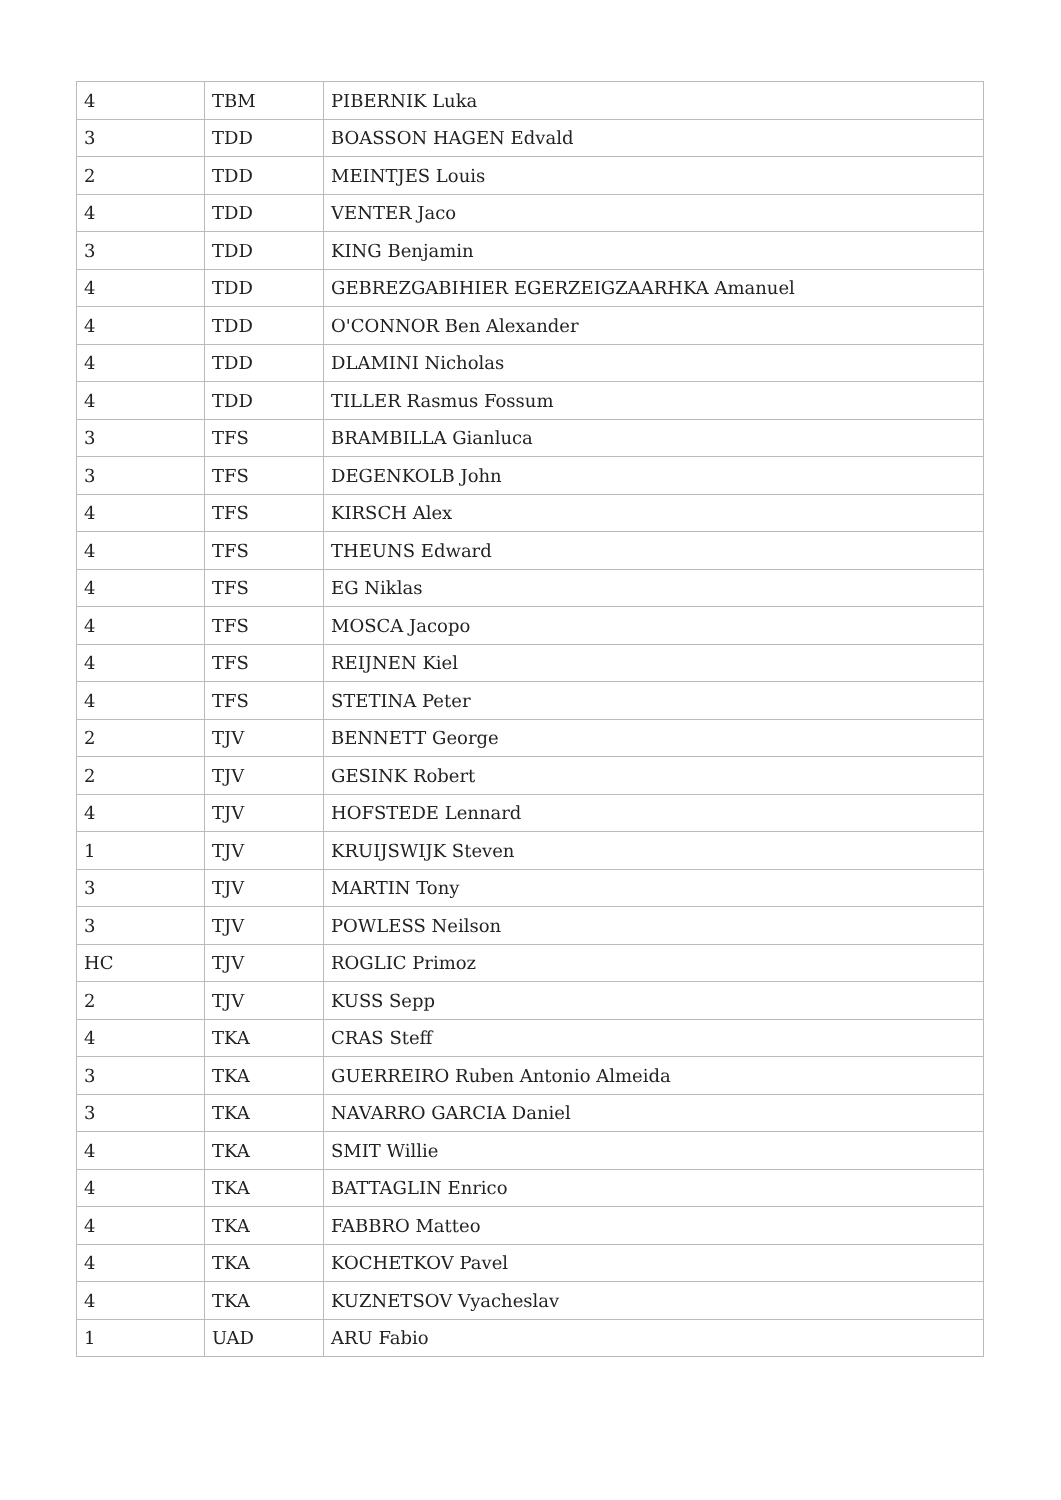| 4 | TBM | PIBERNIK Luka |
| 3 | TDD | BOASSON HAGEN Edvald |
| 2 | TDD | MEINTJES Louis |
| 4 | TDD | VENTER Jaco |
| 3 | TDD | KING Benjamin |
| 4 | TDD | GEBREZGABIHIER EGERZEIGZAARHKA Amanuel |
| 4 | TDD | O'CONNOR Ben Alexander |
| 4 | TDD | DLAMINI Nicholas |
| 4 | TDD | TILLER Rasmus Fossum |
| 3 | TFS | BRAMBILLA Gianluca |
| 3 | TFS | DEGENKOLB John |
| 4 | TFS | KIRSCH Alex |
| 4 | TFS | THEUNS Edward |
| 4 | TFS | EG Niklas |
| 4 | TFS | MOSCA Jacopo |
| 4 | TFS | REIJNEN Kiel |
| 4 | TFS | STETINA Peter |
| 2 | TJV | BENNETT George |
| 2 | TJV | GESINK Robert |
| 4 | TJV | HOFSTEDE Lennard |
| 1 | TJV | KRUIJSWIJK Steven |
| 3 | TJV | MARTIN Tony |
| 3 | TJV | POWLESS Neilson |
| HC | TJV | ROGLIC Primoz |
| 2 | TJV | KUSS Sepp |
| 4 | TKA | CRAS Steff |
| 3 | TKA | GUERREIRO Ruben Antonio Almeida |
| 3 | TKA | NAVARRO GARCIA Daniel |
| 4 | TKA | SMIT Willie |
| 4 | TKA | BATTAGLIN Enrico |
| 4 | TKA | FABBRO Matteo |
| 4 | TKA | KOCHETKOV Pavel |
| 4 | TKA | KUZNETSOV Vyacheslav |
| 1 | UAD | ARU Fabio |